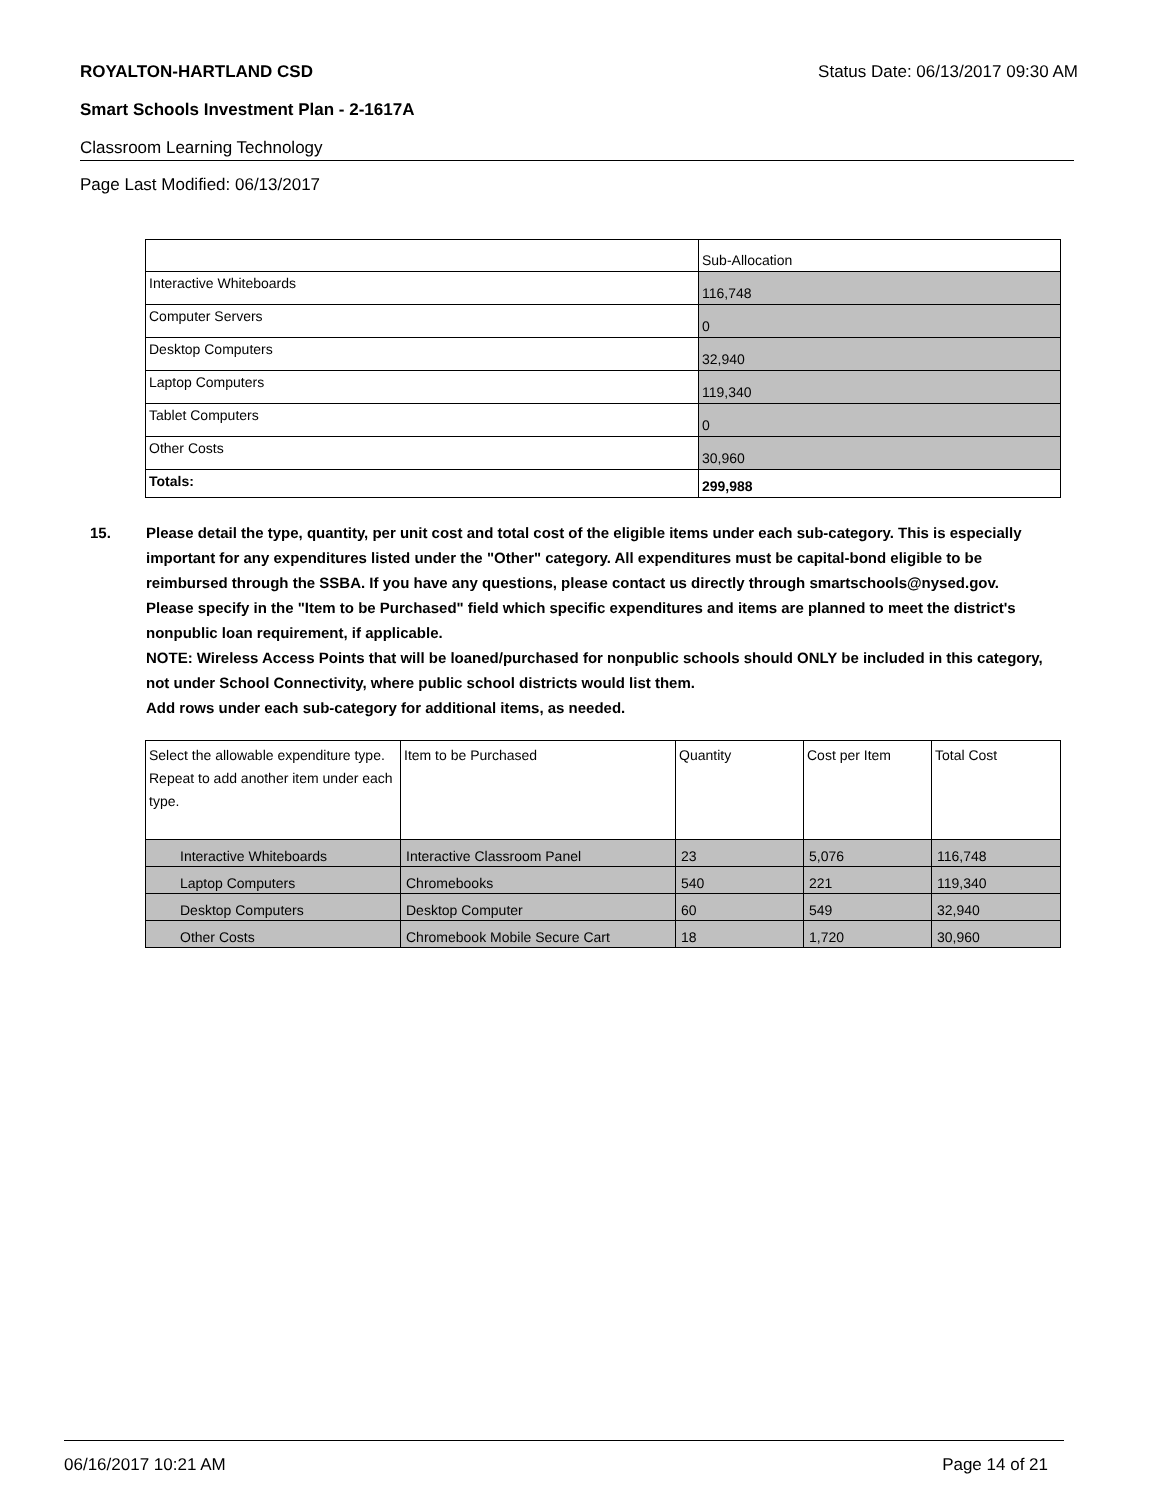ROYALTON-HARTLAND CSD Status Date: 06/13/2017 09:30 AM
Smart Schools Investment Plan - 2-1617A
Classroom Learning Technology
Page Last Modified: 06/13/2017
| | Sub-Allocation |
| --- | --- |
| Interactive Whiteboards | 116,748 |
| Computer Servers | 0 |
| Desktop Computers | 32,940 |
| Laptop Computers | 119,340 |
| Tablet Computers | 0 |
| Other Costs | 30,960 |
| Totals: | 299,988 |
15. Please detail the type, quantity, per unit cost and total cost of the eligible items under each sub-category. This is especially important for any expenditures listed under the "Other" category. All expenditures must be capital-bond eligible to be reimbursed through the SSBA. If you have any questions, please contact us directly through smartschools@nysed.gov.
Please specify in the "Item to be Purchased" field which specific expenditures and items are planned to meet the district's nonpublic loan requirement, if applicable.
NOTE: Wireless Access Points that will be loaned/purchased for nonpublic schools should ONLY be included in this category, not under School Connectivity, where public school districts would list them.
Add rows under each sub-category for additional items, as needed.
| Select the allowable expenditure type. Repeat to add another item under each type. | Item to be Purchased | Quantity | Cost per Item | Total Cost |
| --- | --- | --- | --- | --- |
| Interactive Whiteboards | Interactive Classroom Panel | 23 | 5,076 | 116,748 |
| Laptop Computers | Chromebooks | 540 | 221 | 119,340 |
| Desktop Computers | Desktop Computer | 60 | 549 | 32,940 |
| Other Costs | Chromebook Mobile Secure Cart | 18 | 1,720 | 30,960 |
06/16/2017 10:21 AM Page 14 of 21